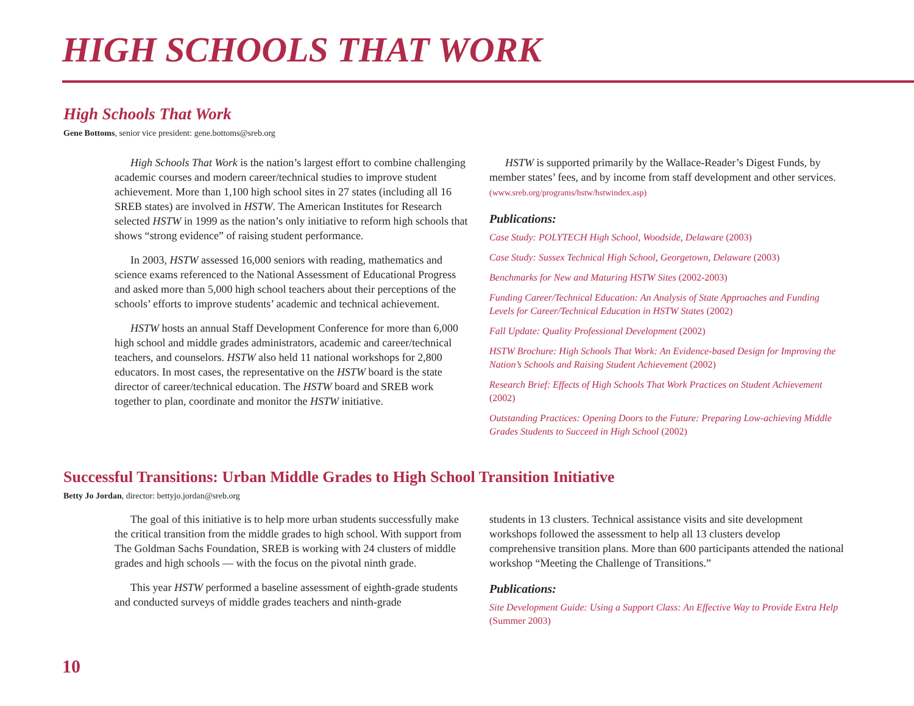HIGH SCHOOLS THAT WORK
High Schools That Work
Gene Bottoms, senior vice president: gene.bottoms@sreb.org
High Schools That Work is the nation’s largest effort to combine challenging academic courses and modern career/technical studies to improve student achievement. More than 1,100 high school sites in 27 states (including all 16 SREB states) are involved in HSTW. The American Institutes for Research selected HSTW in 1999 as the nation’s only initiative to reform high schools that shows “strong evidence” of raising student performance.
In 2003, HSTW assessed 16,000 seniors with reading, mathematics and science exams referenced to the National Assessment of Educational Progress and asked more than 5,000 high school teachers about their perceptions of the schools’ efforts to improve students’ academic and technical achievement.
HSTW hosts an annual Staff Development Conference for more than 6,000 high school and middle grades administrators, academic and career/technical teachers, and counselors. HSTW also held 11 national workshops for 2,800 educators. In most cases, the representative on the HSTW board is the state director of career/technical education. The HSTW board and SREB work together to plan, coordinate and monitor the HSTW initiative.
HSTW is supported primarily by the Wallace-Reader’s Digest Funds, by member states’ fees, and by income from staff development and other services. (www.sreb.org/programs/hstw/hstwindex.asp)
Publications:
Case Study: POLYTECH High School, Woodside, Delaware (2003)
Case Study: Sussex Technical High School, Georgetown, Delaware (2003)
Benchmarks for New and Maturing HSTW Sites (2002-2003)
Funding Career/Technical Education: An Analysis of State Approaches and Funding Levels for Career/Technical Education in HSTW States (2002)
Fall Update: Quality Professional Development (2002)
HSTW Brochure: High Schools That Work: An Evidence-based Design for Improving the Nation’s Schools and Raising Student Achievement (2002)
Research Brief: Effects of High Schools That Work Practices on Student Achievement (2002)
Outstanding Practices: Opening Doors to the Future: Preparing Low-achieving Middle Grades Students to Succeed in High School (2002)
Successful Transitions: Urban Middle Grades to High School Transition Initiative
Betty Jo Jordan, director: bettyjo.jordan@sreb.org
The goal of this initiative is to help more urban students successfully make the critical transition from the middle grades to high school. With support from The Goldman Sachs Foundation, SREB is working with 24 clusters of middle grades and high schools — with the focus on the pivotal ninth grade.
This year HSTW performed a baseline assessment of eighth-grade students and conducted surveys of middle grades teachers and ninth-grade
students in 13 clusters. Technical assistance visits and site development workshops followed the assessment to help all 13 clusters develop comprehensive transition plans. More than 600 participants attended the national workshop “Meeting the Challenge of Transitions.”
Publications:
Site Development Guide: Using a Support Class: An Effective Way to Provide Extra Help (Summer 2003)
10